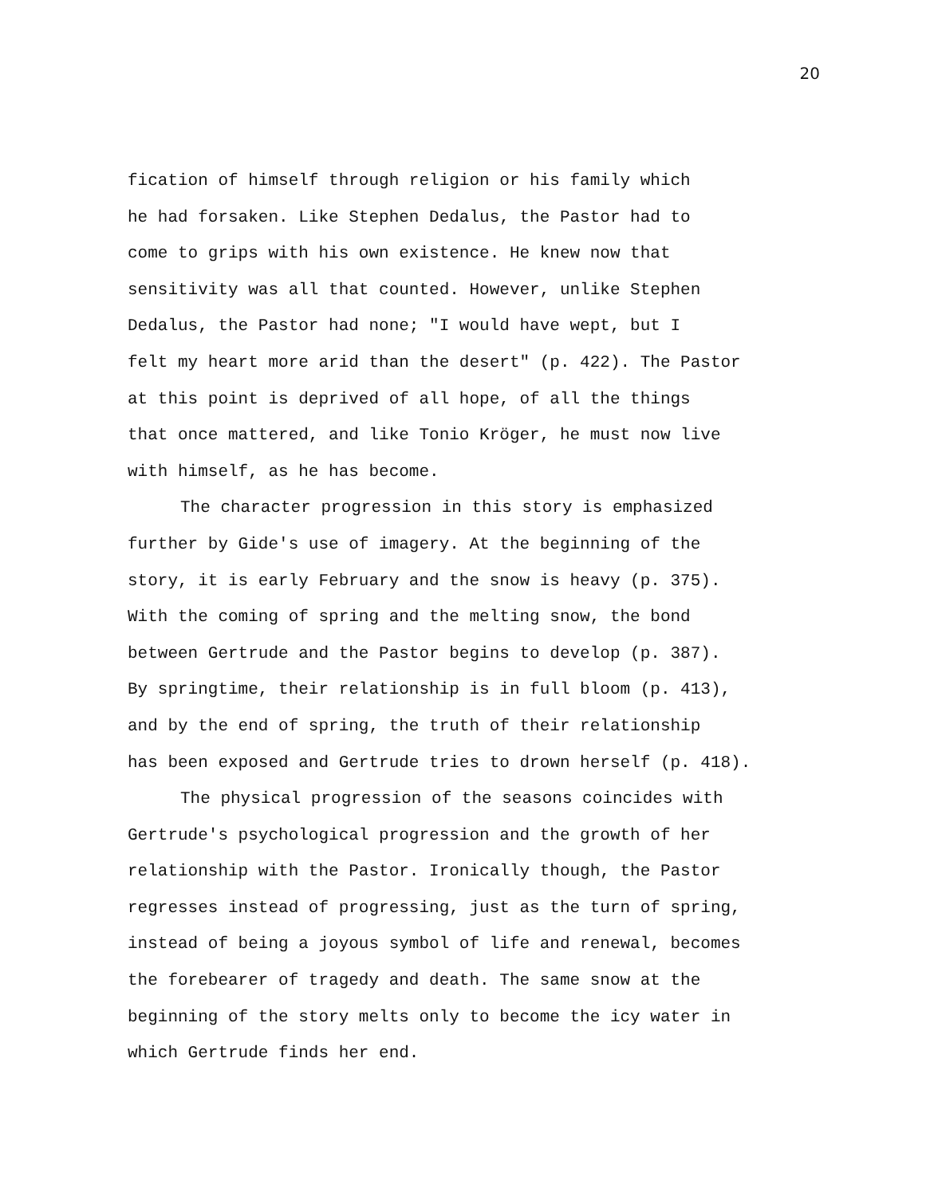20
fication of himself through religion or his family which
he had forsaken. Like Stephen Dedalus, the Pastor had to
come to grips with his own existence. He knew now that
sensitivity was all that counted. However, unlike Stephen
Dedalus, the Pastor had none; "I would have wept, but I
felt my heart more arid than the desert" (p. 422). The Pastor
at this point is deprived of all hope, of all the things
that once mattered, and like Tonio Kröger, he must now live
with himself, as he has become.
The character progression in this story is emphasized
further by Gide's use of imagery. At the beginning of the
story, it is early February and the snow is heavy (p. 375).
With the coming of spring and the melting snow, the bond
between Gertrude and the Pastor begins to develop (p. 387).
By springtime, their relationship is in full bloom (p. 413),
and by the end of spring, the truth of their relationship
has been exposed and Gertrude tries to drown herself (p. 418).
The physical progression of the seasons coincides with
Gertrude's psychological progression and the growth of her
relationship with the Pastor. Ironically though, the Pastor
regresses instead of progressing, just as the turn of spring,
instead of being a joyous symbol of life and renewal, becomes
the forebearer of tragedy and death. The same snow at the
beginning of the story melts only to become the icy water in
which Gertrude finds her end.